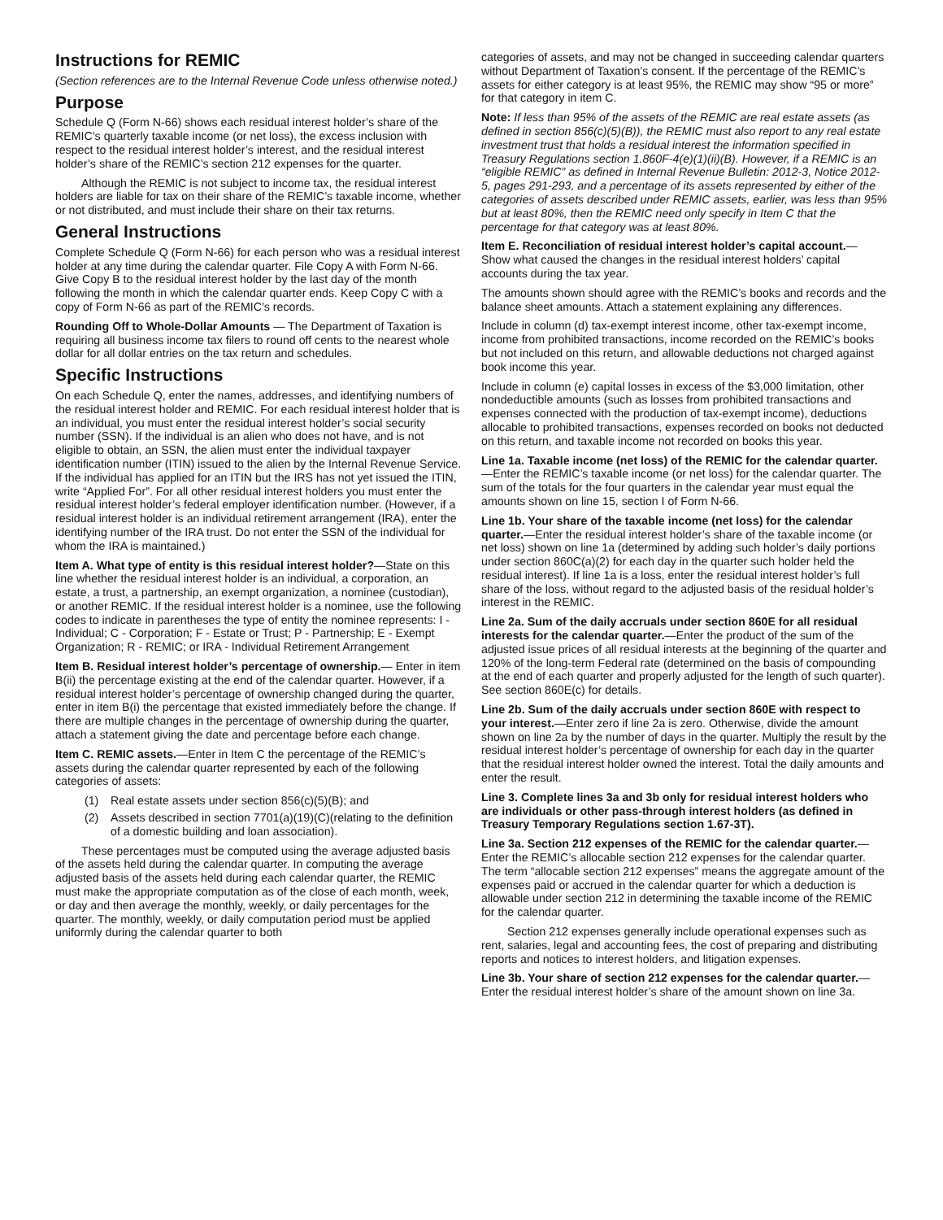Instructions for REMIC
(Section references are to the Internal Revenue Code unless otherwise noted.)
Purpose
Schedule Q (Form N-66) shows each residual interest holder’s share of the REMIC’s quarterly taxable income (or net loss), the excess inclusion with respect to the residual interest holder’s interest, and the residual interest holder’s share of the REMIC’s section 212 expenses for the quarter.
Although the REMIC is not subject to income tax, the residual interest holders are liable for tax on their share of the REMIC’s taxable income, whether or not distributed, and must include their share on their tax returns.
General Instructions
Complete Schedule Q (Form N-66) for each person who was a residual interest holder at any time during the calendar quarter. File Copy A with Form N-66. Give Copy B to the residual interest holder by the last day of the month following the month in which the calendar quarter ends. Keep Copy C with a copy of Form N-66 as part of the REMIC’s records.
Rounding Off to Whole-Dollar Amounts — The Department of Taxation is requiring all business income tax filers to round off cents to the nearest whole dollar for all dollar entries on the tax return and schedules.
Specific Instructions
On each Schedule Q, enter the names, addresses, and identifying numbers of the residual interest holder and REMIC. For each residual interest holder that is an individual, you must enter the residual interest holder’s social security number (SSN). If the individual is an alien who does not have, and is not eligible to obtain, an SSN, the alien must enter the individual taxpayer identification number (ITIN) issued to the alien by the Internal Revenue Service. If the individual has applied for an ITIN but the IRS has not yet issued the ITIN, write “Applied For”. For all other residual interest holders you must enter the residual interest holder’s federal employer identification number. (However, if a residual interest holder is an individual retirement arrangement (IRA), enter the identifying number of the IRA trust. Do not enter the SSN of the individual for whom the IRA is maintained.)
Item A. What type of entity is this residual interest holder?—State on this line whether the residual interest holder is an individual, a corporation, an estate, a trust, a partnership, an exempt organization, a nominee (custodian), or another REMIC. If the residual interest holder is a nominee, use the following codes to indicate in parentheses the type of entity the nominee represents: I - Individual; C - Corporation; F - Estate or Trust; P - Partnership; E - Exempt Organization; R - REMIC; or IRA - Individual Retirement Arrangement
Item B. Residual interest holder’s percentage of ownership.— Enter in item B(ii) the percentage existing at the end of the calendar quarter. However, if a residual interest holder’s percentage of ownership changed during the quarter, enter in item B(i) the percentage that existed immediately before the change. If there are multiple changes in the percentage of ownership during the quarter, attach a statement giving the date and percentage before each change.
Item C. REMIC assets.—Enter in Item C the percentage of the REMIC’s assets during the calendar quarter represented by each of the following categories of assets:
(1) Real estate assets under section 856(c)(5)(B); and
(2) Assets described in section 7701(a)(19)(C)(relating to the definition of a domestic building and loan association).
These percentages must be computed using the average adjusted basis of the assets held during the calendar quarter. In computing the average adjusted basis of the assets held during each calendar quarter, the REMIC must make the appropriate computation as of the close of each month, week, or day and then average the monthly, weekly, or daily percentages for the quarter. The monthly, weekly, or daily computation period must be applied uniformly during the calendar quarter to both
categories of assets, and may not be changed in succeeding calendar quarters without Department of Taxation’s consent. If the percentage of the REMIC’s assets for either category is at least 95%, the REMIC may show “95 or more” for that category in item C.
Note: If less than 95% of the assets of the REMIC are real estate assets (as defined in section 856(c)(5)(B)), the REMIC must also report to any real estate investment trust that holds a residual interest the information specified in Treasury Regulations section 1.860F-4(e)(1)(ii)(B). However, if a REMIC is an “eligible REMIC” as defined in Internal Revenue Bulletin: 2012-3, Notice 2012-5, pages 291-293, and a percentage of its assets represented by either of the categories of assets described under REMIC assets, earlier, was less than 95% but at least 80%, then the REMIC need only specify in Item C that the percentage for that category was at least 80%.
Item E. Reconciliation of residual interest holder’s capital account.— Show what caused the changes in the residual interest holders’ capital accounts during the tax year.
The amounts shown should agree with the REMIC’s books and records and the balance sheet amounts. Attach a statement explaining any differences.
Include in column (d) tax-exempt interest income, other tax-exempt income, income from prohibited transactions, income recorded on the REMIC’s books but not included on this return, and allowable deductions not charged against book income this year.
Include in column (e) capital losses in excess of the $3,000 limitation, other nondeductible amounts (such as losses from prohibited transactions and expenses connected with the production of tax-exempt income), deductions allocable to prohibited transactions, expenses recorded on books not deducted on this return, and taxable income not recorded on books this year.
Line 1a. Taxable income (net loss) of the REMIC for the calendar quarter.—Enter the REMIC’s taxable income (or net loss) for the calendar quarter. The sum of the totals for the four quarters in the calendar year must equal the amounts shown on line 15, section I of Form N-66.
Line 1b. Your share of the taxable income (net loss) for the calendar quarter.—Enter the residual interest holder’s share of the taxable income (or net loss) shown on line 1a (determined by adding such holder’s daily portions under section 860C(a)(2) for each day in the quarter such holder held the residual interest). If line 1a is a loss, enter the residual interest holder’s full share of the loss, without regard to the adjusted basis of the residual holder’s interest in the REMIC.
Line 2a. Sum of the daily accruals under section 860E for all residual interests for the calendar quarter.—Enter the product of the sum of the adjusted issue prices of all residual interests at the beginning of the quarter and 120% of the long-term Federal rate (determined on the basis of compounding at the end of each quarter and properly adjusted for the length of such quarter). See section 860E(c) for details.
Line 2b. Sum of the daily accruals under section 860E with respect to your interest.—Enter zero if line 2a is zero. Otherwise, divide the amount shown on line 2a by the number of days in the quarter. Multiply the result by the residual interest holder’s percentage of ownership for each day in the quarter that the residual interest holder owned the interest. Total the daily amounts and enter the result.
Line 3. Complete lines 3a and 3b only for residual interest holders who are individuals or other pass-through interest holders (as defined in Treasury Temporary Regulations section 1.67-3T).
Line 3a. Section 212 expenses of the REMIC for the calendar quarter.—Enter the REMIC’s allocable section 212 expenses for the calendar quarter. The term “allocable section 212 expenses” means the aggregate amount of the expenses paid or accrued in the calendar quarter for which a deduction is allowable under section 212 in determining the taxable income of the REMIC for the calendar quarter.
Section 212 expenses generally include operational expenses such as rent, salaries, legal and accounting fees, the cost of preparing and distributing reports and notices to interest holders, and litigation expenses.
Line 3b. Your share of section 212 expenses for the calendar quarter.—Enter the residual interest holder’s share of the amount shown on line 3a.